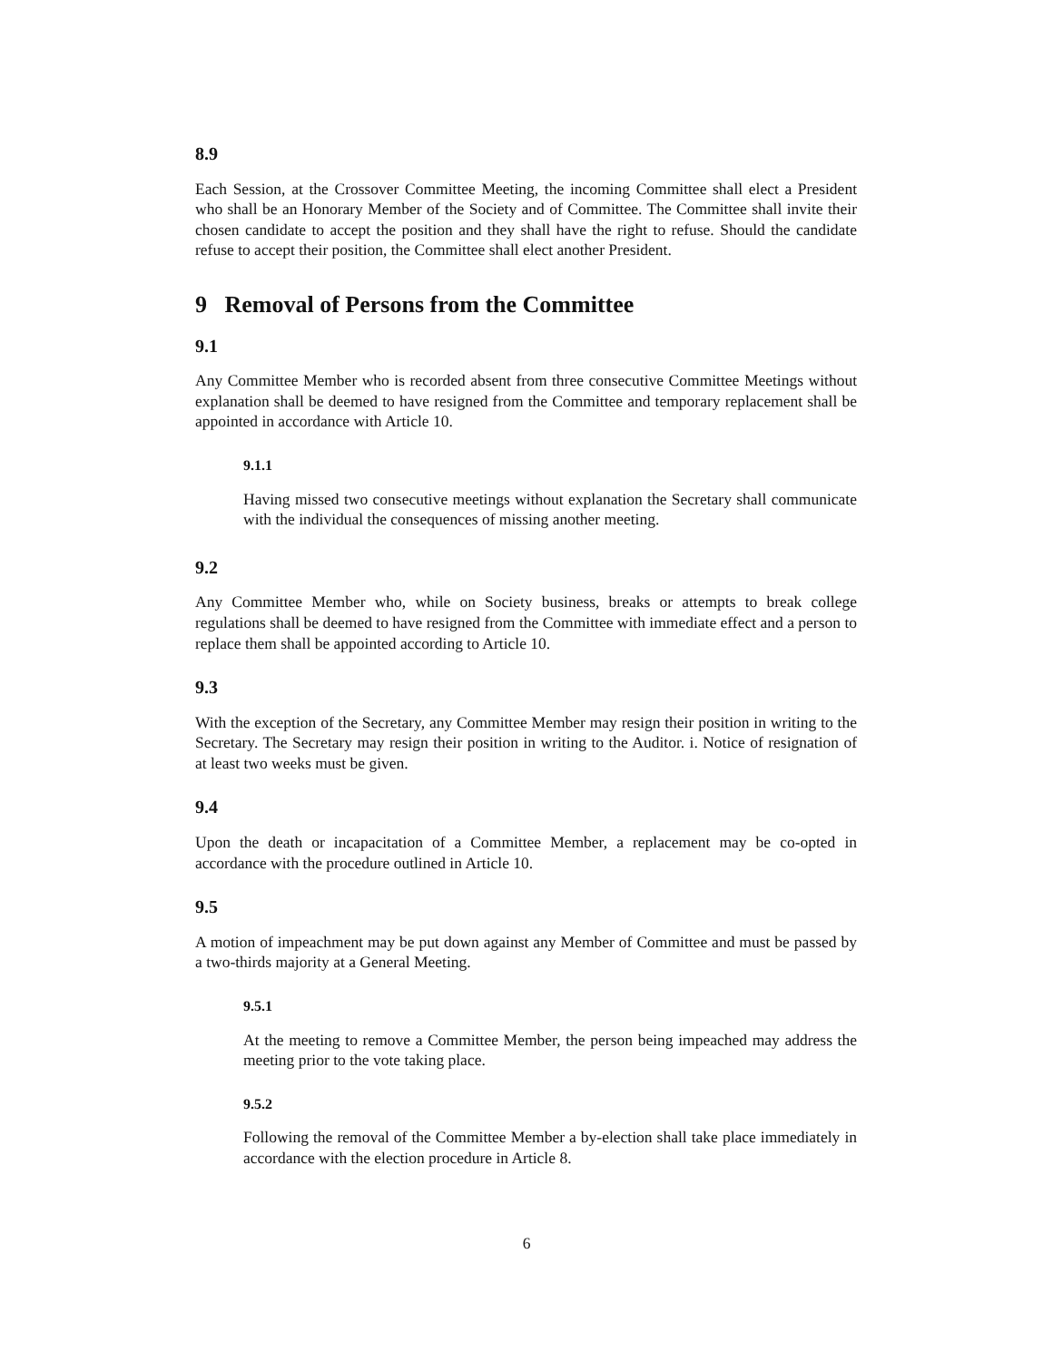8.9
Each Session, at the Crossover Committee Meeting, the incoming Committee shall elect a President who shall be an Honorary Member of the Society and of Committee. The Committee shall invite their chosen candidate to accept the position and they shall have the right to refuse. Should the candidate refuse to accept their position, the Committee shall elect another President.
9 Removal of Persons from the Committee
9.1
Any Committee Member who is recorded absent from three consecutive Committee Meetings without explanation shall be deemed to have resigned from the Committee and temporary replacement shall be appointed in accordance with Article 10.
9.1.1
Having missed two consecutive meetings without explanation the Secretary shall communicate with the individual the consequences of missing another meeting.
9.2
Any Committee Member who, while on Society business, breaks or attempts to break college regulations shall be deemed to have resigned from the Committee with immediate effect and a person to replace them shall be appointed according to Article 10.
9.3
With the exception of the Secretary, any Committee Member may resign their position in writing to the Secretary. The Secretary may resign their position in writing to the Auditor. i. Notice of resignation of at least two weeks must be given.
9.4
Upon the death or incapacitation of a Committee Member, a replacement may be co-opted in accordance with the procedure outlined in Article 10.
9.5
A motion of impeachment may be put down against any Member of Committee and must be passed by a two-thirds majority at a General Meeting.
9.5.1
At the meeting to remove a Committee Member, the person being impeached may address the meeting prior to the vote taking place.
9.5.2
Following the removal of the Committee Member a by-election shall take place immediately in accordance with the election procedure in Article 8.
6